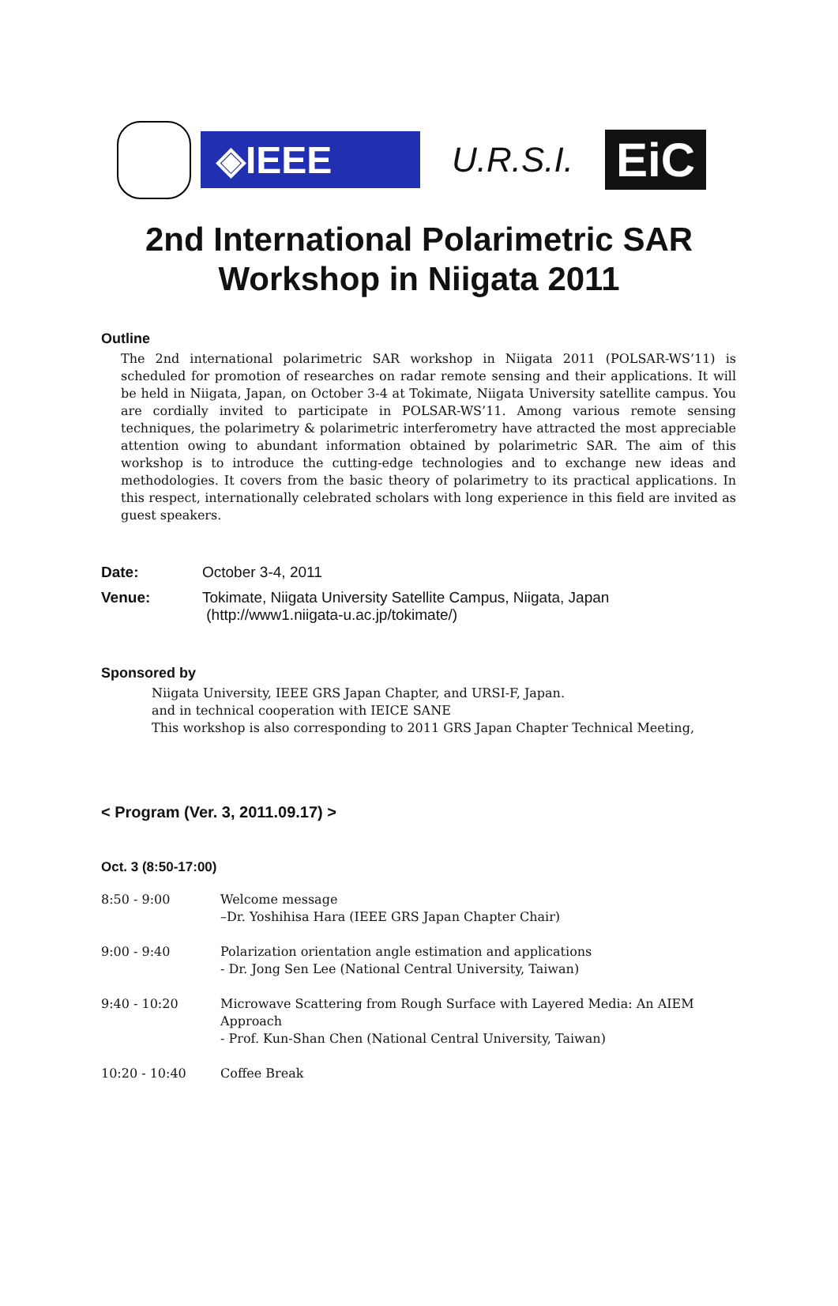◈IEEE
U.R.S.I.
EiC
2nd International Polarimetric SAR
Workshop in Niigata 2011
Outline
The 2nd international polarimetric SAR workshop in Niigata 2011 (POLSAR-WS’11) is scheduled for promotion of researches on radar remote sensing and their applications. It will be held in Niigata, Japan, on October 3-4 at Tokimate, Niigata University satellite campus. You are cordially invited to participate in POLSAR-WS’11. Among various remote sensing techniques, the polarimetry & polarimetric interferometry have attracted the most appreciable attention owing to abundant information obtained by polarimetric SAR. The aim of this workshop is to introduce the cutting-edge technologies and to exchange new ideas and methodologies. It covers from the basic theory of polarimetry to its practical applications. In this respect, internationally celebrated scholars with long experience in this field are invited as guest speakers.
Date: October 3-4, 2011
Venue: Tokimate, Niigata University Satellite Campus, Niigata, Japan
(http://www1.niigata-u.ac.jp/tokimate/)
Sponsored by
Niigata University, IEEE GRS Japan Chapter, and URSI-F, Japan.
and in technical cooperation with IEICE SANE
This workshop is also corresponding to 2011 GRS Japan Chapter Technical Meeting,
< Program (Ver. 3, 2011.09.17) >
Oct. 3 (8:50-17:00)
| 8:50 - 9:00 | Welcome message –Dr. Yoshihisa Hara (IEEE GRS Japan Chapter Chair) |
| 9:00 - 9:40 | Polarization orientation angle estimation and applications - Dr. Jong Sen Lee (National Central University, Taiwan) |
| 9:40 - 10:20 | Microwave Scattering from Rough Surface with Layered Media: An AIEM Approach - Prof. Kun-Shan Chen (National Central University, Taiwan) |
| 10:20 - 10:40 | Coffee Break |